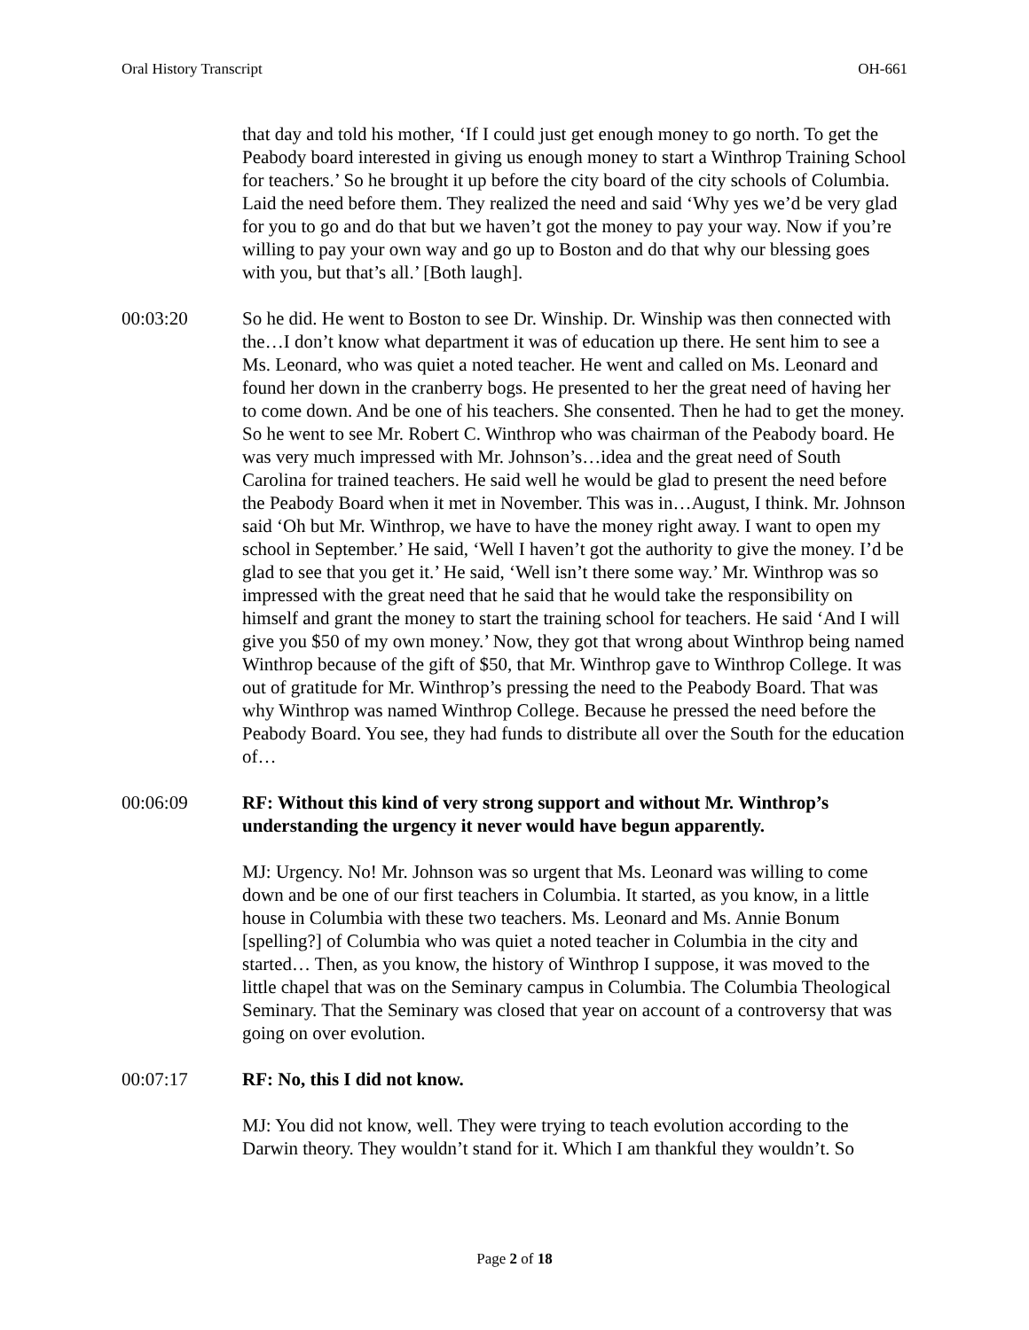Oral History Transcript OH-661
that day and told his mother, ‘If I could just get enough money to go north. To get the Peabody board interested in giving us enough money to start a Winthrop Training School for teachers.’ So he brought it up before the city board of the city schools of Columbia. Laid the need before them. They realized the need and said ‘Why yes we’d be very glad for you to go and do that but we haven’t got the money to pay your way. Now if you’re willing to pay your own way and go up to Boston and do that why our blessing goes with you, but that’s all.’ [Both laugh].
00:03:20 So he did. He went to Boston to see Dr. Winship. Dr. Winship was then connected with the…I don’t know what department it was of education up there. He sent him to see a Ms. Leonard, who was quiet a noted teacher. He went and called on Ms. Leonard and found her down in the cranberry bogs. He presented to her the great need of having her to come down. And be one of his teachers. She consented. Then he had to get the money. So he went to see Mr. Robert C. Winthrop who was chairman of the Peabody board. He was very much impressed with Mr. Johnson’s…idea and the great need of South Carolina for trained teachers. He said well he would be glad to present the need before the Peabody Board when it met in November. This was in…August, I think. Mr. Johnson said ‘Oh but Mr. Winthrop, we have to have the money right away. I want to open my school in September.’ He said, ‘Well I haven’t got the authority to give the money. I’d be glad to see that you get it.’ He said, ‘Well isn’t there some way.’ Mr. Winthrop was so impressed with the great need that he said that he would take the responsibility on himself and grant the money to start the training school for teachers. He said ‘And I will give you $50 of my own money.’ Now, they got that wrong about Winthrop being named Winthrop because of the gift of $50, that Mr. Winthrop gave to Winthrop College. It was out of gratitude for Mr. Winthrop’s pressing the need to the Peabody Board. That was why Winthrop was named Winthrop College. Because he pressed the need before the Peabody Board. You see, they had funds to distribute all over the South for the education of…
00:06:09 RF: Without this kind of very strong support and without Mr. Winthrop’s understanding the urgency it never would have begun apparently.
MJ: Urgency. No! Mr. Johnson was so urgent that Ms. Leonard was willing to come down and be one of our first teachers in Columbia. It started, as you know, in a little house in Columbia with these two teachers. Ms. Leonard and Ms. Annie Bonum [spelling?] of Columbia who was quiet a noted teacher in Columbia in the city and started… Then, as you know, the history of Winthrop I suppose, it was moved to the little chapel that was on the Seminary campus in Columbia. The Columbia Theological Seminary. That the Seminary was closed that year on account of a controversy that was going on over evolution.
00:07:17 RF: No, this I did not know.
MJ: You did not know, well. They were trying to teach evolution according to the Darwin theory. They wouldn’t stand for it. Which I am thankful they wouldn’t. So
Page 2 of 18